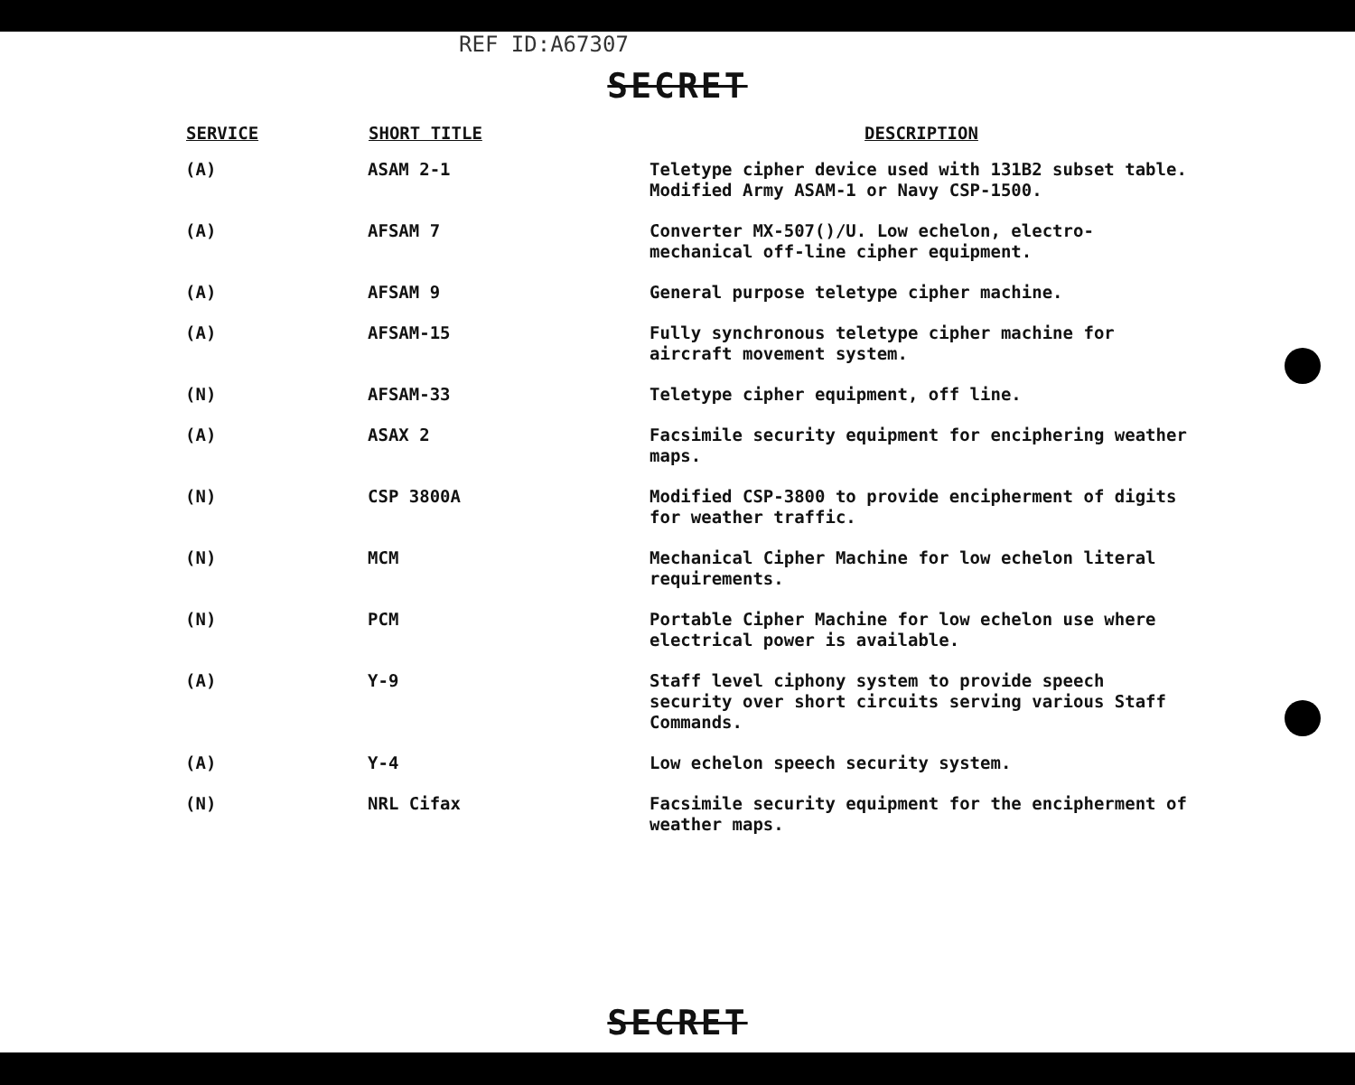REF ID:A67307
SECRET
| SERVICE | SHORT TITLE | DESCRIPTION |
| --- | --- | --- |
| (A) | ASAM 2-1 | Teletype cipher device used with 131B2 subset table. Modified Army ASAM-1 or Navy CSP-1500. |
| (A) | AFSAM 7 | Converter MX-507()/U. Low echelon, electro-mechanical off-line cipher equipment. |
| (A) | AFSAM 9 | General purpose teletype cipher machine. |
| (A) | AFSAM-15 | Fully synchronous teletype cipher machine for aircraft movement system. |
| (N) | AFSAM-33 | Teletype cipher equipment, off line. |
| (A) | ASAX 2 | Facsimile security equipment for enciphering weather maps. |
| (N) | CSP 3800A | Modified CSP-3800 to provide encipherment of digits for weather traffic. |
| (N) | MCM | Mechanical Cipher Machine for low echelon literal requirements. |
| (N) | PCM | Portable Cipher Machine for low echelon use where electrical power is available. |
| (A) | Y-9 | Staff level ciphony system to provide speech security over short circuits serving various Staff Commands. |
| (A) | Y-4 | Low echelon speech security system. |
| (N) | NRL Cifax | Facsimile security equipment for the encipherment of weather maps. |
SECRET